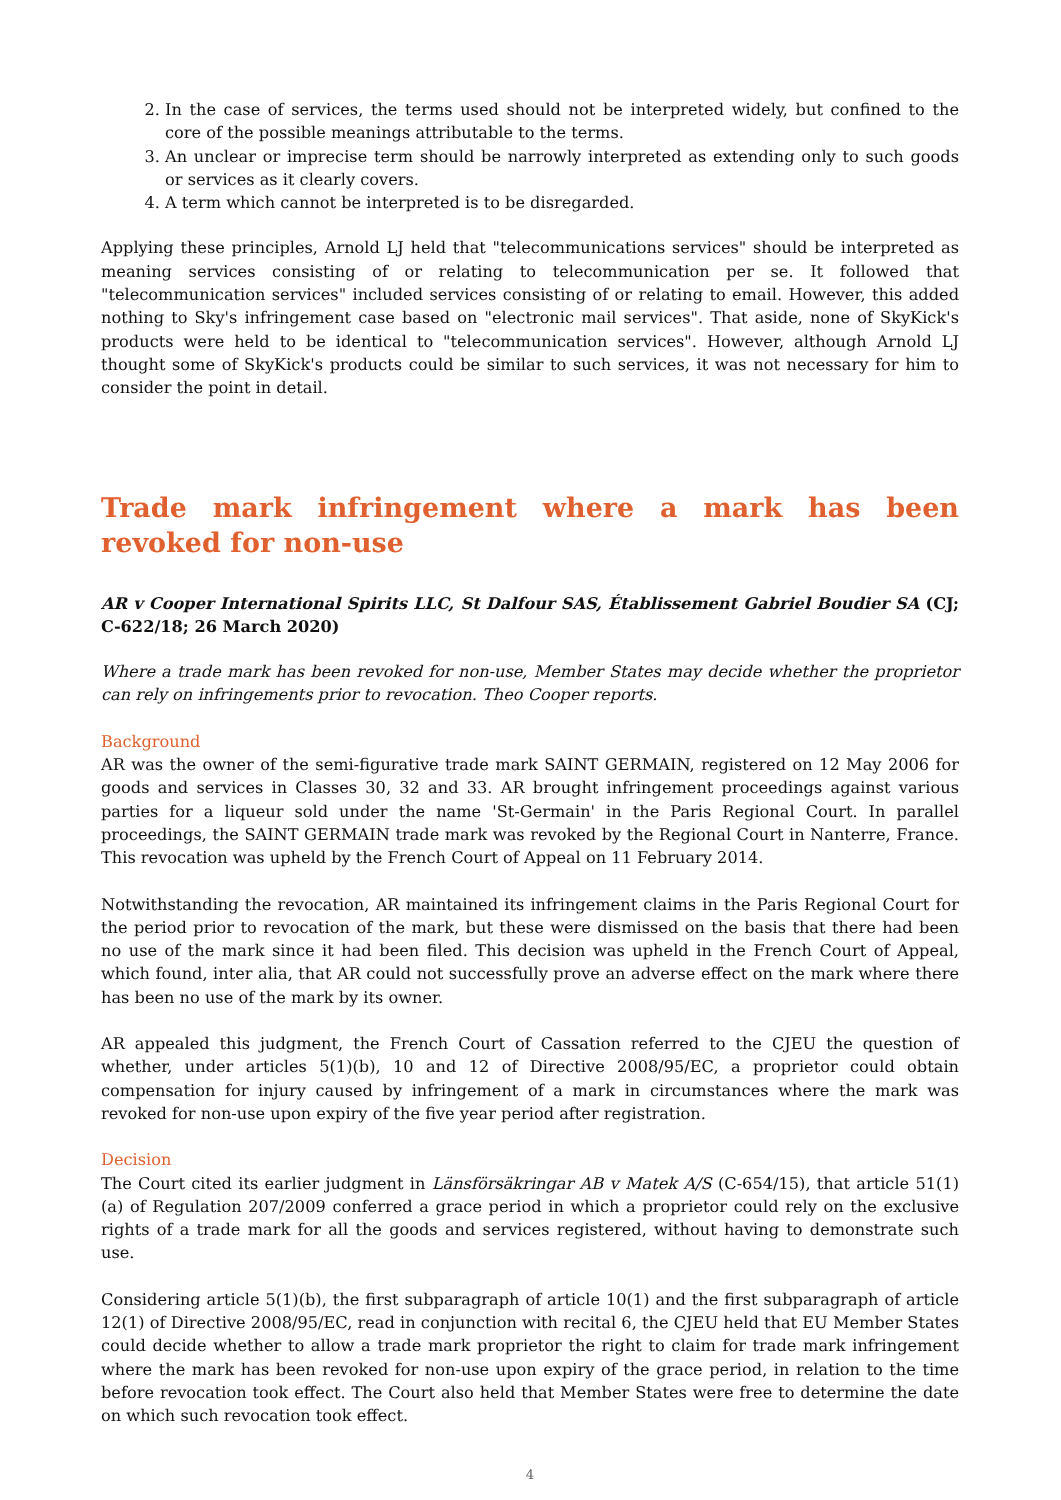2. In the case of services, the terms used should not be interpreted widely, but confined to the core of the possible meanings attributable to the terms.
3. An unclear or imprecise term should be narrowly interpreted as extending only to such goods or services as it clearly covers.
4. A term which cannot be interpreted is to be disregarded.
Applying these principles, Arnold LJ held that "telecommunications services" should be interpreted as meaning services consisting of or relating to telecommunication per se. It followed that "telecommunication services" included services consisting of or relating to email. However, this added nothing to Sky's infringement case based on "electronic mail services". That aside, none of SkyKick's products were held to be identical to "telecommunication services". However, although Arnold LJ thought some of SkyKick's products could be similar to such services, it was not necessary for him to consider the point in detail.
Trade mark infringement where a mark has been revoked for non-use
AR v Cooper International Spirits LLC, St Dalfour SAS, Établissement Gabriel Boudier SA (CJ; C-622/18; 26 March 2020)
Where a trade mark has been revoked for non-use, Member States may decide whether the proprietor can rely on infringements prior to revocation. Theo Cooper reports.
Background
AR was the owner of the semi-figurative trade mark SAINT GERMAIN, registered on 12 May 2006 for goods and services in Classes 30, 32 and 33. AR brought infringement proceedings against various parties for a liqueur sold under the name 'St-Germain' in the Paris Regional Court. In parallel proceedings, the SAINT GERMAIN trade mark was revoked by the Regional Court in Nanterre, France. This revocation was upheld by the French Court of Appeal on 11 February 2014.
Notwithstanding the revocation, AR maintained its infringement claims in the Paris Regional Court for the period prior to revocation of the mark, but these were dismissed on the basis that there had been no use of the mark since it had been filed. This decision was upheld in the French Court of Appeal, which found, inter alia, that AR could not successfully prove an adverse effect on the mark where there has been no use of the mark by its owner.
AR appealed this judgment, the French Court of Cassation referred to the CJEU the question of whether, under articles 5(1)(b), 10 and 12 of Directive 2008/95/EC, a proprietor could obtain compensation for injury caused by infringement of a mark in circumstances where the mark was revoked for non-use upon expiry of the five year period after registration.
Decision
The Court cited its earlier judgment in Länsförsäkringar AB v Matek A/S (C-654/15), that article 51(1)(a) of Regulation 207/2009 conferred a grace period in which a proprietor could rely on the exclusive rights of a trade mark for all the goods and services registered, without having to demonstrate such use.
Considering article 5(1)(b), the first subparagraph of article 10(1) and the first subparagraph of article 12(1) of Directive 2008/95/EC, read in conjunction with recital 6, the CJEU held that EU Member States could decide whether to allow a trade mark proprietor the right to claim for trade mark infringement where the mark has been revoked for non-use upon expiry of the grace period, in relation to the time before revocation took effect. The Court also held that Member States were free to determine the date on which such revocation took effect.
4